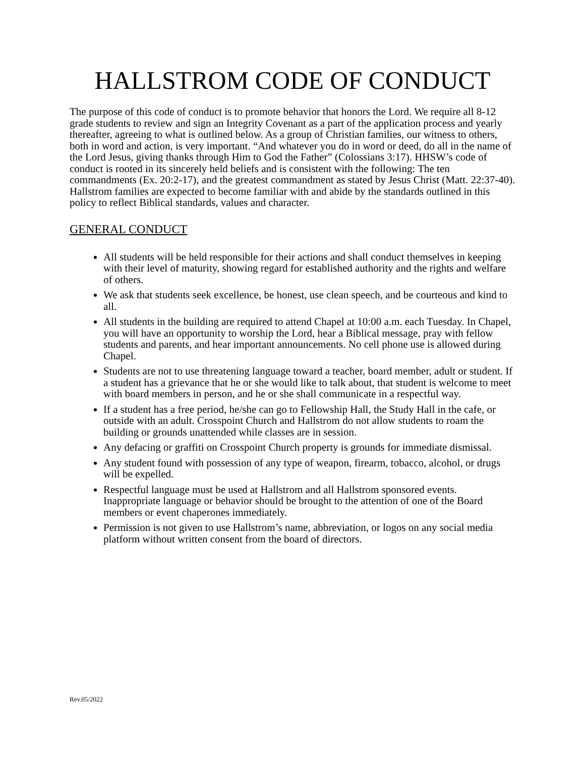HALLSTROM CODE OF CONDUCT
The purpose of this code of conduct is to promote behavior that honors the Lord. We require all 8-12 grade students to review and sign an Integrity Covenant as a part of the application process and yearly thereafter, agreeing to what is outlined below. As a group of Christian families, our witness to others, both in word and action, is very important. “And whatever you do in word or deed, do all in the name of the Lord Jesus, giving thanks through Him to God the Father” (Colossians 3:17). HHSW’s code of conduct is rooted in its sincerely held beliefs and is consistent with the following: The ten commandments (Ex. 20:2-17), and the greatest commandment as stated by Jesus Christ (Matt. 22:37-40). Hallstrom families are expected to become familiar with and abide by the standards outlined in this policy to reflect Biblical standards, values and character.
GENERAL CONDUCT
All students will be held responsible for their actions and shall conduct themselves in keeping with their level of maturity, showing regard for established authority and the rights and welfare of others.
We ask that students seek excellence, be honest, use clean speech, and be courteous and kind to all.
All students in the building are required to attend Chapel at 10:00 a.m. each Tuesday. In Chapel, you will have an opportunity to worship the Lord, hear a Biblical message, pray with fellow students and parents, and hear important announcements. No cell phone use is allowed during Chapel.
Students are not to use threatening language toward a teacher, board member, adult or student. If a student has a grievance that he or she would like to talk about, that student is welcome to meet with board members in person, and he or she shall communicate in a respectful way.
If a student has a free period, he/she can go to Fellowship Hall, the Study Hall in the cafe, or outside with an adult. Crosspoint Church and Hallstrom do not allow students to roam the building or grounds unattended while classes are in session.
Any defacing or graffiti on Crosspoint Church property is grounds for immediate dismissal.
Any student found with possession of any type of weapon, firearm, tobacco, alcohol, or drugs will be expelled.
Respectful language must be used at Hallstrom and all Hallstrom sponsored events. Inappropriate language or behavior should be brought to the attention of one of the Board members or event chaperones immediately.
Permission is not given to use Hallstrom’s name, abbreviation, or logos on any social media platform without written consent from the board of directors.
Rev.05/2022